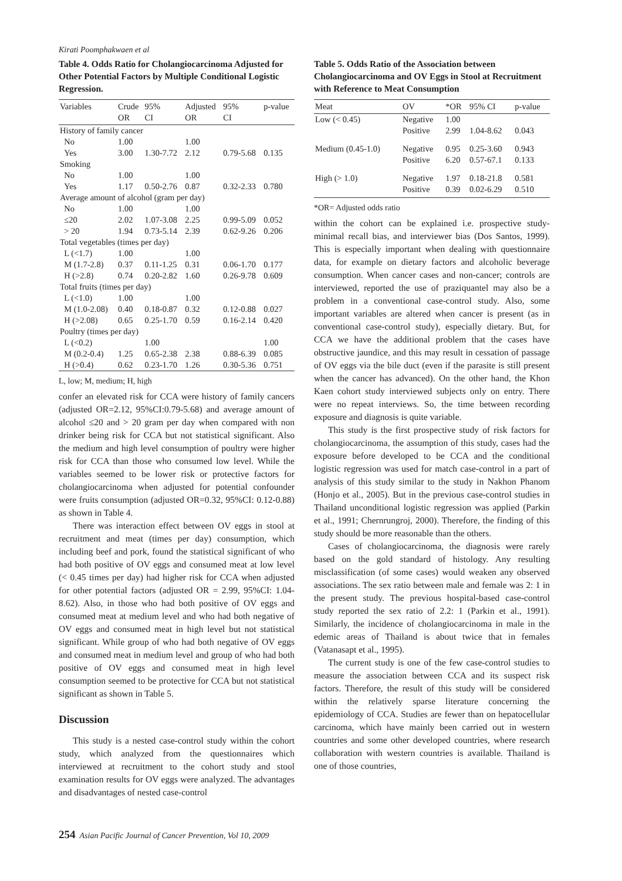Kirati Poomphakwaen et al
Table 4. Odds Ratio for Cholangiocarcinoma Adjusted for Other Potential Factors by Multiple Conditional Logistic Regression.
| Variables | Crude OR | 95% CI | Adjusted OR | 95% CI | p-value |
| --- | --- | --- | --- | --- | --- |
| History of family cancer | | | | | |
| No | 1.00 | | 1.00 | | |
| Yes | 3.00 | 1.30-7.72 | 2.12 | 0.79-5.68 | 0.135 |
| Smoking | | | | | |
| No | 1.00 | | 1.00 | | |
| Yes | 1.17 | 0.50-2.76 | 0.87 | 0.32-2.33 | 0.780 |
| Average amount of alcohol (gram per day) | | | | | |
| No | 1.00 | | 1.00 | | |
| ≤20 | 2.02 | 1.07-3.08 | 2.25 | 0.99-5.09 | 0.052 |
| > 20 | 1.94 | 0.73-5.14 | 2.39 | 0.62-9.26 | 0.206 |
| Total vegetables (times per day) | | | | | |
| L (<1.7) | 1.00 | | 1.00 | | |
| M (1.7-2.8) | 0.37 | 0.11-1.25 | 0.31 | 0.06-1.70 | 0.177 |
| H (>2.8) | 0.74 | 0.20-2.82 | 1.60 | 0.26-9.78 | 0.609 |
| Total fruits (times per day) | | | | | |
| L (<1.0) | 1.00 | | 1.00 | | |
| M (1.0-2.08) | 0.40 | 0.18-0.87 | 0.32 | 0.12-0.88 | 0.027 |
| H (>2.08) | 0.65 | 0.25-1.70 | 0.59 | 0.16-2.14 | 0.420 |
| Poultry (times per day) | | | | | |
| L (<0.2) | | 1.00 | | | 1.00 |
| M (0.2-0.4) | 1.25 | 0.65-2.38 | 2.38 | 0.88-6.39 | 0.085 |
| H (>0.4) | 0.62 | 0.23-1.70 | 1.26 | 0.30-5.36 | 0.751 |
L, low; M, medium; H, high
confer an elevated risk for CCA were history of family cancers (adjusted OR=2.12, 95%CI:0.79-5.68) and average amount of alcohol ≤20 and > 20 gram per day when compared with non drinker being risk for CCA but not statistical significant. Also the medium and high level consumption of poultry were higher risk for CCA than those who consumed low level. While the variables seemed to be lower risk or protective factors for cholangiocarcinoma when adjusted for potential confounder were fruits consumption (adjusted OR=0.32, 95%CI: 0.12-0.88) as shown in Table 4.
There was interaction effect between OV eggs in stool at recruitment and meat (times per day) consumption, which including beef and pork, found the statistical significant of who had both positive of OV eggs and consumed meat at low level (< 0.45 times per day) had higher risk for CCA when adjusted for other potential factors (adjusted OR = 2.99, 95%CI: 1.04-8.62). Also, in those who had both positive of OV eggs and consumed meat at medium level and who had both negative of OV eggs and consumed meat in high level but not statistical significant. While group of who had both negative of OV eggs and consumed meat in medium level and group of who had both positive of OV eggs and consumed meat in high level consumption seemed to be protective for CCA but not statistical significant as shown in Table 5.
Discussion
This study is a nested case-control study within the cohort study, which analyzed from the questionnaires which interviewed at recruitment to the cohort study and stool examination results for OV eggs were analyzed. The advantages and disadvantages of nested case-control
Table 5. Odds Ratio of the Association between Cholangiocarcinoma and OV Eggs in Stool at Recruitment with Reference to Meat Consumption
| Meat | OV | *OR | 95% CI | p-value |
| --- | --- | --- | --- | --- |
| Low (< 0.45) | Negative Positive | 1.00 2.99 | 1.04-8.62 | 0.043 |
| Medium (0.45-1.0) | Negative Positive | 0.95 6.20 | 0.25-3.60 0.57-67.1 | 0.943 0.133 |
| High (> 1.0) | Negative Positive | 1.97 0.39 | 0.18-21.8 0.02-6.29 | 0.581 0.510 |
*OR= Adjusted odds ratio
within the cohort can be explained i.e. prospective study-minimal recall bias, and interviewer bias (Dos Santos, 1999). This is especially important when dealing with questionnaire data, for example on dietary factors and alcoholic beverage consumption. When cancer cases and non-cancer; controls are interviewed, reported the use of praziquantel may also be a problem in a conventional case-control study. Also, some important variables are altered when cancer is present (as in conventional case-control study), especially dietary. But, for CCA we have the additional problem that the cases have obstructive jaundice, and this may result in cessation of passage of OV eggs via the bile duct (even if the parasite is still present when the cancer has advanced). On the other hand, the Khon Kaen cohort study interviewed subjects only on entry. There were no repeat interviews. So, the time between recording exposure and diagnosis is quite variable.
This study is the first prospective study of risk factors for cholangiocarcinoma, the assumption of this study, cases had the exposure before developed to be CCA and the conditional logistic regression was used for match case-control in a part of analysis of this study similar to the study in Nakhon Phanom (Honjo et al., 2005). But in the previous case-control studies in Thailand unconditional logistic regression was applied (Parkin et al., 1991; Chernrungroj, 2000). Therefore, the finding of this study should be more reasonable than the others.
Cases of cholangiocarcinoma, the diagnosis were rarely based on the gold standard of histology. Any resulting misclassification (of some cases) would weaken any observed associations. The sex ratio between male and female was 2: 1 in the present study. The previous hospital-based case-control study reported the sex ratio of 2.2: 1 (Parkin et al., 1991). Similarly, the incidence of cholangiocarcinoma in male in the edemic areas of Thailand is about twice that in females (Vatanasapt et al., 1995).
The current study is one of the few case-control studies to measure the association between CCA and its suspect risk factors. Therefore, the result of this study will be considered within the relatively sparse literature concerning the epidemiology of CCA. Studies are fewer than on hepatocellular carcinoma, which have mainly been carried out in western countries and some other developed countries, where research collaboration with western countries is available. Thailand is one of those countries,
254 Asian Pacific Journal of Cancer Prevention, Vol 10, 2009